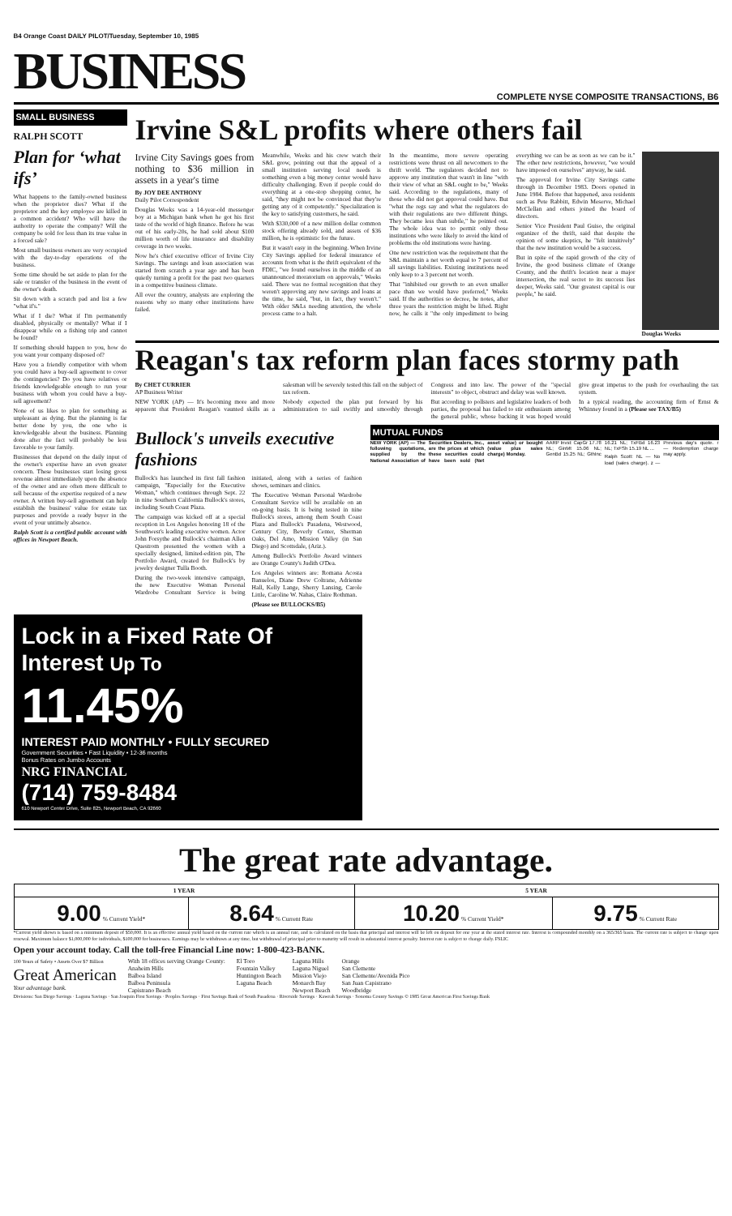B4 Orange Coast DAILY PILOT/Tuesday, September 10, 1985
BUSINESS
COMPLETE NYSE COMPOSITE TRANSACTIONS, B6
SMALL BUSINESS
RALPH SCOTT
Plan for ‘what ifs’
What happens to the family-owned business when the proprietor dies? What if the proprietor and the key employee are killed in a common accident? Who will have the authority to operate the company? Will the company be sold for less than its true value in a forced sale?
Most small business owners are very occupied with the day-to-day operations of the business.
Some time should be set aside to plan for the sale or transfer of the business in the event of the owner's death.
Sit down with a scratch pad and list a few "what if's."
What if I die? What if I'm permanently disabled, physically or mentally? What if I disappear while on a fishing trip and cannot be found?
If something should happen to you, how do you want your company disposed of?
Have you a friendly competitor with whom you could have a buy-sell agreement to cover the contingencies? Do you have relatives or friends knowledgeable enough to run your business with whom you could have a buy-sell agreement?
None of us likes to plan for something as unpleasant as dying. But the planning is far better done by you, the one who is knowledgeable about the business. Planning done after the fact will probably be less favorable to your family.
Businesses that depend on the daily input of the owner's expertise have an even greater concern. These businesses start losing gross revenue almost immediately upon the absence of the owner and are often more difficult to sell because of the expertise required of a new owner. A written buy-sell agreement can help establish the business' value for estate tax purposes and provide a ready buyer in the event of your untimely absence.
Ralph Scott is a certified public account with offices in Newport Beach.
Irvine S&L profits where others fail
Irvine City Savings goes from nothing to $36 million in assets in a year's time
By JOY DEE ANTHONY
Daily Pilot Correspondent
Douglas Weeks was a 14-year-old messenger boy at a Michigan bank when he got his first taste of the world of high finance. Before he was out of his early-20s, he had sold about $100 million worth of life insurance and disability coverage in two weeks.
Now he's chief executive officer of Irvine City Savings. The savings and loan association was started from scratch a year ago and has been quietly turning a profit for the past two quarters in a competitive business climate.
All over the country, analysts are exploring the reasons why so many other institutions have failed.
Meanwhile, Weeks and his crew watch their S&L grow, pointing out that the appeal of a small institution serving local needs is something even a big money center would have difficulty challenging. Even if people could do everything at a one-stop shopping center, he said, "they might not be convinced that they're getting any of it competently." Specialization is the key to satisfying customers, he said.
With $330,000 of a new million dollar common stock offering already sold, and assets of $36 million, he is optimistic for the future.
But it wasn't easy in the beginning. When Irvine City Savings applied for federal insurance of accounts from what is the thrift equivalent of the FDIC, "we found ourselves in the middle of an unannounced moratorium on approvals," Weeks said. There was no formal recognition that they weren't approving any new savings and loans at the time, he said, "but, in fact, they weren't." With older S&Ls needing attention, the whole process came to a halt.
In the meantime, more severe operating restrictions were thrust on all newcomers to the thrift world. The regulators decided not to approve any institution that wasn't in line "with their view of what an S&L ought to be," Weeks said. According to the regulations, many of those who did not get approval could have. But "what the regs say and what the regulators do with their regulations are two different things. They became less than subtle," he pointed out. The whole idea was to permit only those institutions who were likely to avoid the kind of problems the old institutions were having.
One new restriction was the requirement that the S&L maintain a net worth equal to 7 percent of all savings liabilities. Existing institutions need only keep to a 3 percent net worth.
That "inhibited our growth to an even smaller pace than we would have preferred," Weeks said. If the authorities so decree, he notes, after three years the restriction might be lifted. Right now, he calls it "the only impediment to being everything we can be as soon as we can be it." The other new restrictions, however, "we would have imposed on ourselves" anyway, he said.
The approval for Irvine City Savings came through in December 1983. Doors opened in June 1984. Before that happened, area residents such as Pete Rabbitt, Edwin Meserve, Michael McClellan and others joined the board of directors.
Senior Vice President Paul Guiso, the original organizer of the thrift, said that despite the opinion of some skeptics, he "felt intuitively" that the new institution would be a success.
But in spite of the rapid growth of the city of Irvine, the good business climate of Orange County, and the thrift's location near a major intersection, the real secret to its success lies deeper, Weeks said. "Our greatest capital is our people," he said.
Douglas Weeks
Reagan's tax reform plan faces stormy path
By CHET CURRIER
AP Business Writer
NEW YORK (AP) — It's becoming more and more apparent that President Reagan's vaunted skills as a salesman will be severely tested this fall on the subject of tax reform.
Nobody expected the plan put forward by his administration to sail swiftly and smoothly through Congress and into law. The power of the "special interests" to object, obstruct and delay was well known.
But according to pollsters and legislative leaders of both parties, the proposal has failed to stir enthusiasm among the general public, whose backing it was hoped would give great impetus to the push for overhauling the tax system.
In a typical reading, the accounting firm of Ernst & Whinney found in a (Please see TAX/B5)
Bullock's unveils executive fashions
Bullock's has launched its first fall fashion campaign, "Especially for the Executive Woman," which continues through Sept. 22 in nine Southern California Bullock's stores, including South Coast Plaza.
The campaign was kicked off at a special reception in Los Angeles honoring 18 of the Southwest's leading executive women. Actor John Forsythe and Bullock's chairman Allen Questrom presented the women with a specially designed, limited-edition pin, The Portfolio Award, created for Bullock's by jewelry designer Tulla Booth.
During the two-week intensive campaign, the new Executive Woman Personal Wardrobe Consultant Service is being initiated, along with a series of fashion shows, seminars and clinics.
The Executive Woman Personal Wardrobe Consultant Service will be available on an on-going basis. It is being tested in nine Bullock's stores, among them South Coast Plaza and Bullock's Pasadena, Westwood, Century City, Beverly Center, Sherman Oaks, Del Amo, Mission Valley (in San Diego) and Scottsdale, (Ariz.).
Among Bullock's Portfolio Award winners are Orange County's Judith O'Dea.
Los Angeles winners are: Romana Acosta Banuelos, Diane Drew Coltrane, Adrienne Hall, Kelly Lange, Sherry Lansing, Carole Little, Caroline W. Nahas, Claire Rothman.
(Please see BULLOCKS/B5)
MUTUAL FUNDS
NEW YORK (AP) — The following quotations, supplied by the National Association of Securities Dealers, Inc., are the prices at which these securities could have been sold (Net asset value) or bought (value plus sales charge) Monday.
AARP Invst: CapGr 17.78 NL; GinMt 15.06 NL; GenBd 15.25 NL; GthInc 16.21 NL; TxFBd 16.23 NL; TxFSh 15.19 NL ...
Ralph Scott: NL — No load (sales charge). z — Previous day's quote. r — Redemption charge may apply.
Lock in a Fixed Rate Of Interest Up To
11.45%
INTEREST PAID MONTHLY • FULLY SECURED
Government Securities • Fast Liquidity • 12-36 months
Bonus Rates on Jumbo Accounts
NRG FINANCIAL
(714) 759-8484
610 Newport Center Drive, Suite 825, Newport Beach, CA 92660
The great rate advantage.
| 1 YEAR | | 5 YEAR | |
| --- | --- | --- | --- |
| 9.00 % Current Yield* | 8.64 % Current Rate | 10.20 % Current Yield* | 9.75 % Current Rate |
*Current yield shown is based on a minimum deposit of $50,000. It is an effective annual yield based on the current rate which is an annual rate, and is calculated on the basis that principal and interest will be left on deposit for one year at the stated interest rate. Interest is compounded monthly on a 365/365 basis. The current rate is subject to change upon renewal. Maximum balance $1,000,000 for individuals, $100,000 for businesses. Earnings may be withdrawn at any time, but withdrawal of principal prior to maturity will result in substantial interest penalty. Interest rate is subject to change daily. FSLIC
Open your account today. Call the toll-free Financial Line now: 1-800-423-BANK.
100 Years of Safety • Assets Over $7 Billion
Great American
Your advantage bank.
With 18 offices serving Orange County:
Anaheim Hills
Balboa Island
Balboa Peninsula
Capistrano Beach
El Toro
Fountain Valley
Huntington Beach
Laguna Beach
Laguna Hills
Laguna Niguel
Mission Viejo
Monarch Bay
Newport Beach
Orange
San Clemente
San Clemente/Avenida Pico
San Juan Capistrano
Woodbridge
Divisions: San Diego Savings · Laguna Savings · San Joaquin First Savings · Peoples Savings · First Savings Bank of South Pasadena · Riverside Savings · Kaweah Savings · Sonoma County Savings © 1985 Great American First Savings Bank